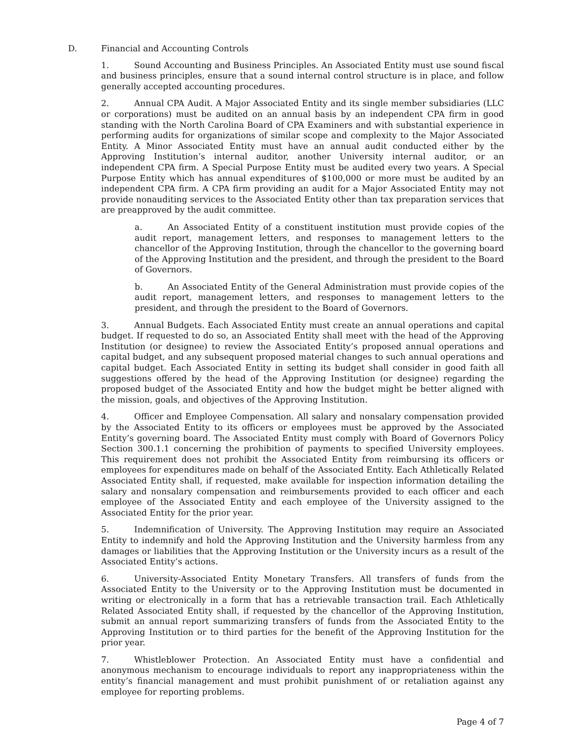D. Financial and Accounting Controls
1. Sound Accounting and Business Principles. An Associated Entity must use sound fiscal and business principles, ensure that a sound internal control structure is in place, and follow generally accepted accounting procedures.
2. Annual CPA Audit. A Major Associated Entity and its single member subsidiaries (LLC or corporations) must be audited on an annual basis by an independent CPA firm in good standing with the North Carolina Board of CPA Examiners and with substantial experience in performing audits for organizations of similar scope and complexity to the Major Associated Entity. A Minor Associated Entity must have an annual audit conducted either by the Approving Institution’s internal auditor, another University internal auditor, or an independent CPA firm. A Special Purpose Entity must be audited every two years. A Special Purpose Entity which has annual expenditures of $100,000 or more must be audited by an independent CPA firm. A CPA firm providing an audit for a Major Associated Entity may not provide nonauditing services to the Associated Entity other than tax preparation services that are preapproved by the audit committee.
a. An Associated Entity of a constituent institution must provide copies of the audit report, management letters, and responses to management letters to the chancellor of the Approving Institution, through the chancellor to the governing board of the Approving Institution and the president, and through the president to the Board of Governors.
b. An Associated Entity of the General Administration must provide copies of the audit report, management letters, and responses to management letters to the president, and through the president to the Board of Governors.
3. Annual Budgets. Each Associated Entity must create an annual operations and capital budget. If requested to do so, an Associated Entity shall meet with the head of the Approving Institution (or designee) to review the Associated Entity’s proposed annual operations and capital budget, and any subsequent proposed material changes to such annual operations and capital budget. Each Associated Entity in setting its budget shall consider in good faith all suggestions offered by the head of the Approving Institution (or designee) regarding the proposed budget of the Associated Entity and how the budget might be better aligned with the mission, goals, and objectives of the Approving Institution.
4. Officer and Employee Compensation. All salary and nonsalary compensation provided by the Associated Entity to its officers or employees must be approved by the Associated Entity’s governing board. The Associated Entity must comply with Board of Governors Policy Section 300.1.1 concerning the prohibition of payments to specified University employees. This requirement does not prohibit the Associated Entity from reimbursing its officers or employees for expenditures made on behalf of the Associated Entity. Each Athletically Related Associated Entity shall, if requested, make available for inspection information detailing the salary and nonsalary compensation and reimbursements provided to each officer and each employee of the Associated Entity and each employee of the University assigned to the Associated Entity for the prior year.
5. Indemnification of University. The Approving Institution may require an Associated Entity to indemnify and hold the Approving Institution and the University harmless from any damages or liabilities that the Approving Institution or the University incurs as a result of the Associated Entity’s actions.
6. University-Associated Entity Monetary Transfers. All transfers of funds from the Associated Entity to the University or to the Approving Institution must be documented in writing or electronically in a form that has a retrievable transaction trail. Each Athletically Related Associated Entity shall, if requested by the chancellor of the Approving Institution, submit an annual report summarizing transfers of funds from the Associated Entity to the Approving Institution or to third parties for the benefit of the Approving Institution for the prior year.
7. Whistleblower Protection. An Associated Entity must have a confidential and anonymous mechanism to encourage individuals to report any inappropriateness within the entity’s financial management and must prohibit punishment of or retaliation against any employee for reporting problems.
Page 4 of 7